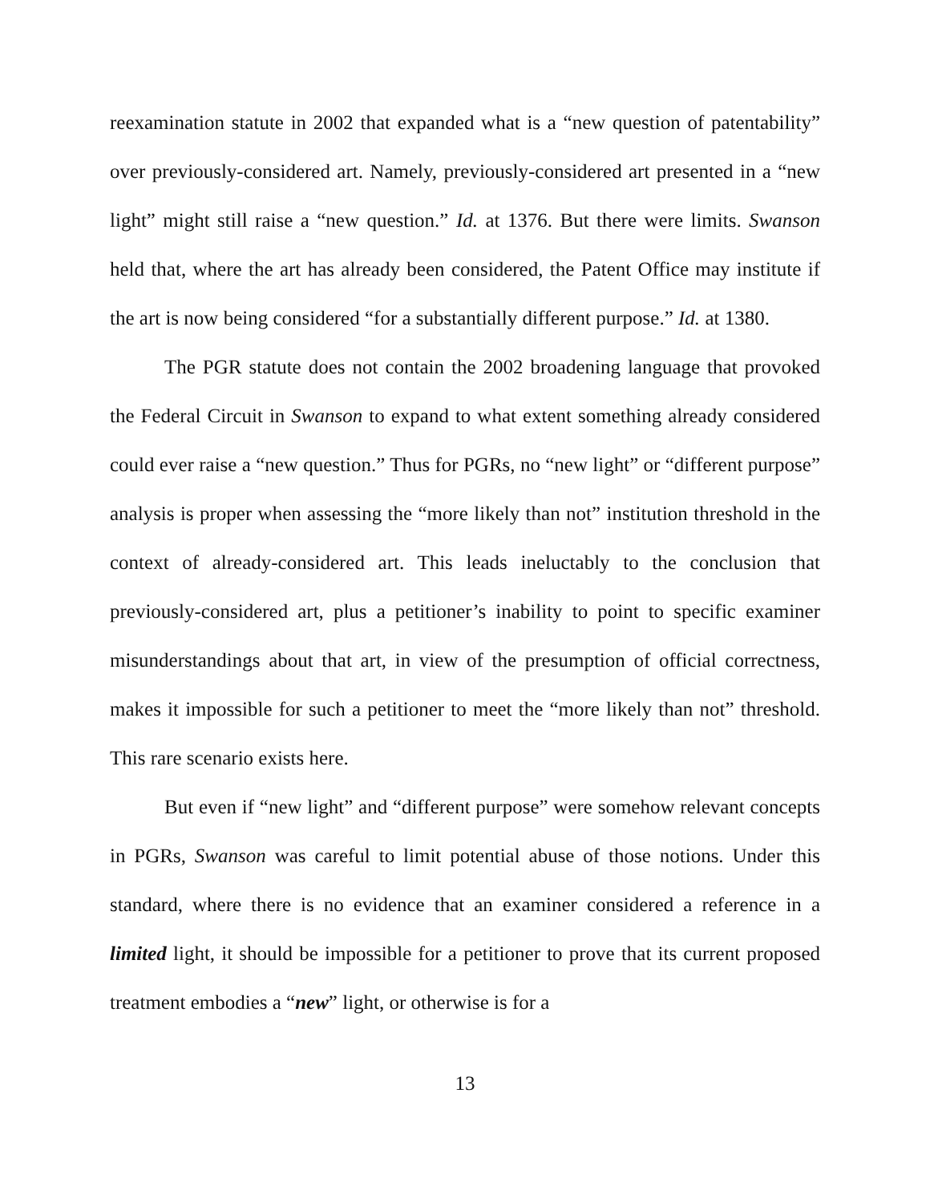reexamination statute in 2002 that expanded what is a “new question of patentability” over previously-considered art. Namely, previously-considered art presented in a “new light” might still raise a “new question.” Id. at 1376. But there were limits. Swanson held that, where the art has already been considered, the Patent Office may institute if the art is now being considered “for a substantially different purpose.” Id. at 1380.
The PGR statute does not contain the 2002 broadening language that provoked the Federal Circuit in Swanson to expand to what extent something already considered could ever raise a “new question.” Thus for PGRs, no “new light” or “different purpose” analysis is proper when assessing the “more likely than not” institution threshold in the context of already-considered art. This leads ineluctably to the conclusion that previously-considered art, plus a petitioner’s inability to point to specific examiner misunderstandings about that art, in view of the presumption of official correctness, makes it impossible for such a petitioner to meet the “more likely than not” threshold. This rare scenario exists here.
But even if “new light” and “different purpose” were somehow relevant concepts in PGRs, Swanson was careful to limit potential abuse of those notions. Under this standard, where there is no evidence that an examiner considered a reference in a limited light, it should be impossible for a petitioner to prove that its current proposed treatment embodies a “new” light, or otherwise is for a
13